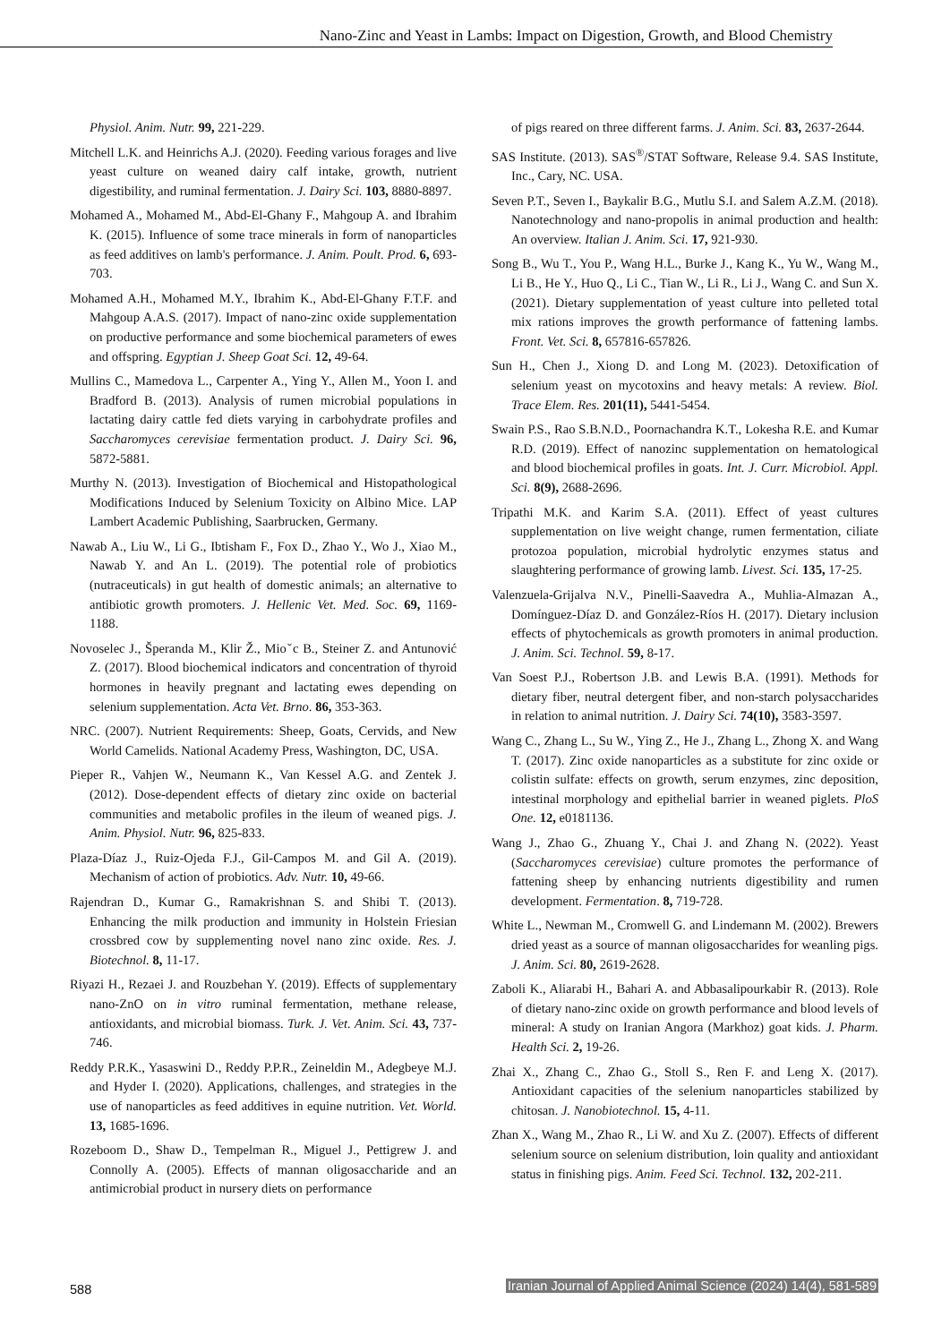Nano-Zinc and Yeast in Lambs: Impact on Digestion, Growth, and Blood Chemistry
Physiol. Anim. Nutr. 99, 221-229.
Mitchell L.K. and Heinrichs A.J. (2020). Feeding various forages and live yeast culture on weaned dairy calf intake, growth, nutrient digestibility, and ruminal fermentation. J. Dairy Sci. 103, 8880-8897.
Mohamed A., Mohamed M., Abd-El-Ghany F., Mahgoup A. and Ibrahim K. (2015). Influence of some trace minerals in form of nanoparticles as feed additives on lamb's performance. J. Anim. Poult. Prod. 6, 693-703.
Mohamed A.H., Mohamed M.Y., Ibrahim K., Abd-El-Ghany F.T.F. and Mahgoup A.A.S. (2017). Impact of nano-zinc oxide supplementation on productive performance and some biochemical parameters of ewes and offspring. Egyptian J. Sheep Goat Sci. 12, 49-64.
Mullins C., Mamedova L., Carpenter A., Ying Y., Allen M., Yoon I. and Bradford B. (2013). Analysis of rumen microbial populations in lactating dairy cattle fed diets varying in carbohydrate profiles and Saccharomyces cerevisiae fermentation product. J. Dairy Sci. 96, 5872-5881.
Murthy N. (2013). Investigation of Biochemical and Histopathological Modifications Induced by Selenium Toxicity on Albino Mice. LAP Lambert Academic Publishing, Saarbrucken, Germany.
Nawab A., Liu W., Li G., Ibtisham F., Fox D., Zhao Y., Wo J., Xiao M., Nawab Y. and An L. (2019). The potential role of probiotics (nutraceuticals) in gut health of domestic animals; an alternative to antibiotic growth promoters. J. Hellenic Vet. Med. Soc. 69, 1169-1188.
Novoselec J., Šperanda M., Klir Ž., Mioˇc B., Steiner Z. and Antunović Z. (2017). Blood biochemical indicators and concentration of thyroid hormones in heavily pregnant and lactating ewes depending on selenium supplementation. Acta Vet. Brno. 86, 353-363.
NRC. (2007). Nutrient Requirements: Sheep, Goats, Cervids, and New World Camelids. National Academy Press, Washington, DC, USA.
Pieper R., Vahjen W., Neumann K., Van Kessel A.G. and Zentek J. (2012). Dose-dependent effects of dietary zinc oxide on bacterial communities and metabolic profiles in the ileum of weaned pigs. J. Anim. Physiol. Nutr. 96, 825-833.
Plaza-Díaz J., Ruiz-Ojeda F.J., Gil-Campos M. and Gil A. (2019). Mechanism of action of probiotics. Adv. Nutr. 10, 49-66.
Rajendran D., Kumar G., Ramakrishnan S. and Shibi T. (2013). Enhancing the milk production and immunity in Holstein Friesian crossbred cow by supplementing novel nano zinc oxide. Res. J. Biotechnol. 8, 11-17.
Riyazi H., Rezaei J. and Rouzbehan Y. (2019). Effects of supplementary nano-ZnO on in vitro ruminal fermentation, methane release, antioxidants, and microbial biomass. Turk. J. Vet. Anim. Sci. 43, 737-746.
Reddy P.R.K., Yasaswini D., Reddy P.P.R., Zeineldin M., Adegbeye M.J. and Hyder I. (2020). Applications, challenges, and strategies in the use of nanoparticles as feed additives in equine nutrition. Vet. World. 13, 1685-1696.
Rozeboom D., Shaw D., Tempelman R., Miguel J., Pettigrew J. and Connolly A. (2005). Effects of mannan oligosaccharide and an antimicrobial product in nursery diets on performance
of pigs reared on three different farms. J. Anim. Sci. 83, 2637-2644.
SAS Institute. (2013). SAS<sup>®</sup>/STAT Software, Release 9.4. SAS Institute, Inc., Cary, NC. USA.
Seven P.T., Seven I., Baykalir B.G., Mutlu S.I. and Salem A.Z.M. (2018). Nanotechnology and nano-propolis in animal production and health: An overview. Italian J. Anim. Sci. 17, 921-930.
Song B., Wu T., You P., Wang H.L., Burke J., Kang K., Yu W., Wang M., Li B., He Y., Huo Q., Li C., Tian W., Li R., Li J., Wang C. and Sun X. (2021). Dietary supplementation of yeast culture into pelleted total mix rations improves the growth performance of fattening lambs. Front. Vet. Sci. 8, 657816-657826.
Sun H., Chen J., Xiong D. and Long M. (2023). Detoxification of selenium yeast on mycotoxins and heavy metals: A review. Biol. Trace Elem. Res. 201(11), 5441-5454.
Swain P.S., Rao S.B.N.D., Poornachandra K.T., Lokesha R.E. and Kumar R.D. (2019). Effect of nanozinc supplementation on hematological and blood biochemical profiles in goats. Int. J. Curr. Microbiol. Appl. Sci. 8(9), 2688-2696.
Tripathi M.K. and Karim S.A. (2011). Effect of yeast cultures supplementation on live weight change, rumen fermentation, ciliate protozoa population, microbial hydrolytic enzymes status and slaughtering performance of growing lamb. Livest. Sci. 135, 17-25.
Valenzuela-Grijalva N.V., Pinelli-Saavedra A., Muhlia-Almazan A., Domínguez-Díaz D. and González-Ríos H. (2017). Dietary inclusion effects of phytochemicals as growth promoters in animal production. J. Anim. Sci. Technol. 59, 8-17.
Van Soest P.J., Robertson J.B. and Lewis B.A. (1991). Methods for dietary fiber, neutral detergent fiber, and non-starch polysaccharides in relation to animal nutrition. J. Dairy Sci. 74(10), 3583-3597.
Wang C., Zhang L., Su W., Ying Z., He J., Zhang L., Zhong X. and Wang T. (2017). Zinc oxide nanoparticles as a substitute for zinc oxide or colistin sulfate: effects on growth, serum enzymes, zinc deposition, intestinal morphology and epithelial barrier in weaned piglets. PloS One. 12, e0181136.
Wang J., Zhao G., Zhuang Y., Chai J. and Zhang N. (2022). Yeast (Saccharomyces cerevisiae) culture promotes the performance of fattening sheep by enhancing nutrients digestibility and rumen development. Fermentation. 8, 719-728.
White L., Newman M., Cromwell G. and Lindemann M. (2002). Brewers dried yeast as a source of mannan oligosaccharides for weanling pigs. J. Anim. Sci. 80, 2619-2628.
Zaboli K., Aliarabi H., Bahari A. and Abbasalipourkabir R. (2013). Role of dietary nano-zinc oxide on growth performance and blood levels of mineral: A study on Iranian Angora (Markhoz) goat kids. J. Pharm. Health Sci. 2, 19-26.
Zhai X., Zhang C., Zhao G., Stoll S., Ren F. and Leng X. (2017). Antioxidant capacities of the selenium nanoparticles stabilized by chitosan. J. Nanobiotechnol. 15, 4-11.
Zhan X., Wang M., Zhao R., Li W. and Xu Z. (2007). Effects of different selenium source on selenium distribution, loin quality and antioxidant status in finishing pigs. Anim. Feed Sci. Technol. 132, 202-211.
588 Iranian Journal of Applied Animal Science (2024) 14(4), 581-589